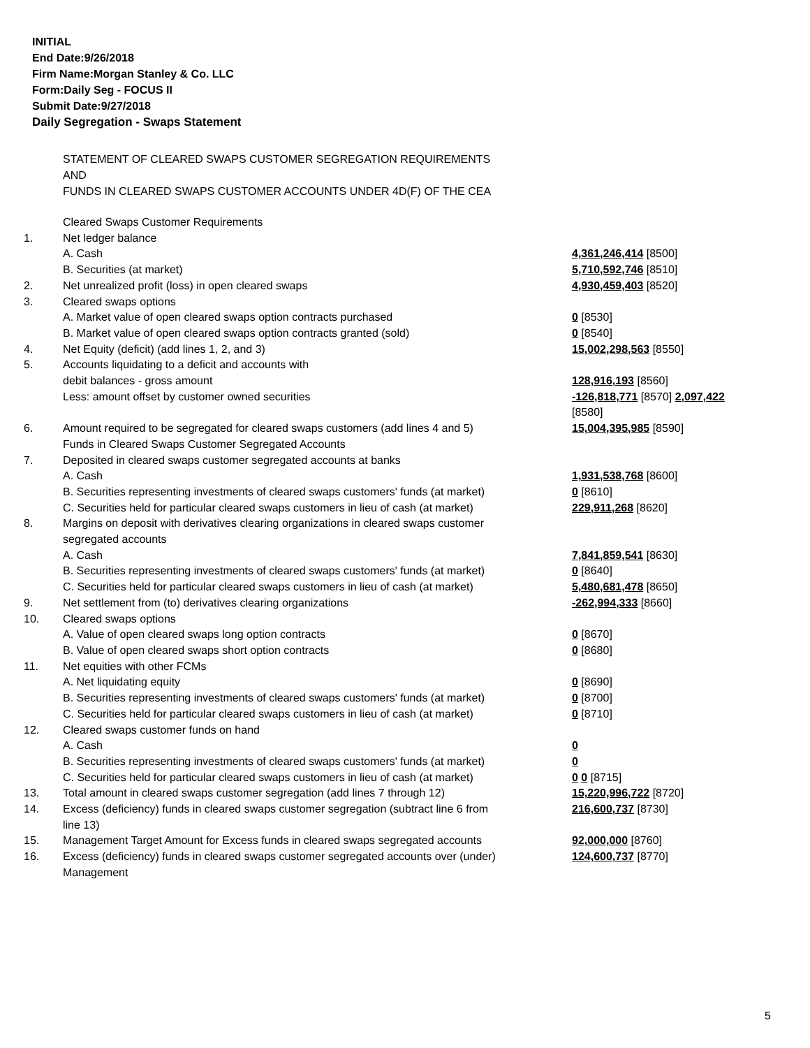INITIAL
End Date:9/26/2018
Firm Name:Morgan Stanley & Co. LLC
Form:Daily Seg - FOCUS II
Submit Date:9/27/2018
Daily Segregation - Swaps Statement
STATEMENT OF CLEARED SWAPS CUSTOMER SEGREGATION REQUIREMENTS
AND
FUNDS IN CLEARED SWAPS CUSTOMER ACCOUNTS UNDER 4D(F) OF THE CEA
| | Cleared Swaps Customer Requirements | |
| 1. | Net ledger balance | |
| | A. Cash | 4,361,246,414 [8500] |
| | B. Securities (at market) | 5,710,592,746 [8510] |
| 2. | Net unrealized profit (loss) in open cleared swaps | 4,930,459,403 [8520] |
| 3. | Cleared swaps options | |
| | A. Market value of open cleared swaps option contracts purchased | 0 [8530] |
| | B. Market value of open cleared swaps option contracts granted (sold) | 0 [8540] |
| 4. | Net Equity (deficit) (add lines 1, 2, and 3) | 15,002,298,563 [8550] |
| 5. | Accounts liquidating to a deficit and accounts with debit balances - gross amount | 128,916,193 [8560] |
| | Less: amount offset by customer owned securities | -126,818,771 [8570] 2,097,422 [8580] |
| 6. | Amount required to be segregated for cleared swaps customers (add lines 4 and 5) | 15,004,395,985 [8590] |
| | Funds in Cleared Swaps Customer Segregated Accounts | |
| 7. | Deposited in cleared swaps customer segregated accounts at banks | |
| | A. Cash | 1,931,538,768 [8600] |
| | B. Securities representing investments of cleared swaps customers' funds (at market) | 0 [8610] |
| | C. Securities held for particular cleared swaps customers in lieu of cash (at market) | 229,911,268 [8620] |
| 8. | Margins on deposit with derivatives clearing organizations in cleared swaps customer segregated accounts | |
| | A. Cash | 7,841,859,541 [8630] |
| | B. Securities representing investments of cleared swaps customers' funds (at market) | 0 [8640] |
| | C. Securities held for particular cleared swaps customers in lieu of cash (at market) | 5,480,681,478 [8650] |
| 9. | Net settlement from (to) derivatives clearing organizations | -262,994,333 [8660] |
| 10. | Cleared swaps options | |
| | A. Value of open cleared swaps long option contracts | 0 [8670] |
| | B. Value of open cleared swaps short option contracts | 0 [8680] |
| 11. | Net equities with other FCMs | |
| | A. Net liquidating equity | 0 [8690] |
| | B. Securities representing investments of cleared swaps customers' funds (at market) | 0 [8700] |
| | C. Securities held for particular cleared swaps customers in lieu of cash (at market) | 0 [8710] |
| 12. | Cleared swaps customer funds on hand | |
| | A. Cash | 0 |
| | B. Securities representing investments of cleared swaps customers' funds (at market) | 0 |
| | C. Securities held for particular cleared swaps customers in lieu of cash (at market) | 0 0 [8715] |
| 13. | Total amount in cleared swaps customer segregation (add lines 7 through 12) | 15,220,996,722 [8720] |
| 14. | Excess (deficiency) funds in cleared swaps customer segregation (subtract line 6 from line 13) | 216,600,737 [8730] |
| 15. | Management Target Amount for Excess funds in cleared swaps segregated accounts | 92,000,000 [8760] |
| 16. | Excess (deficiency) funds in cleared swaps customer segregated accounts over (under) Management | 124,600,737 [8770] |
5